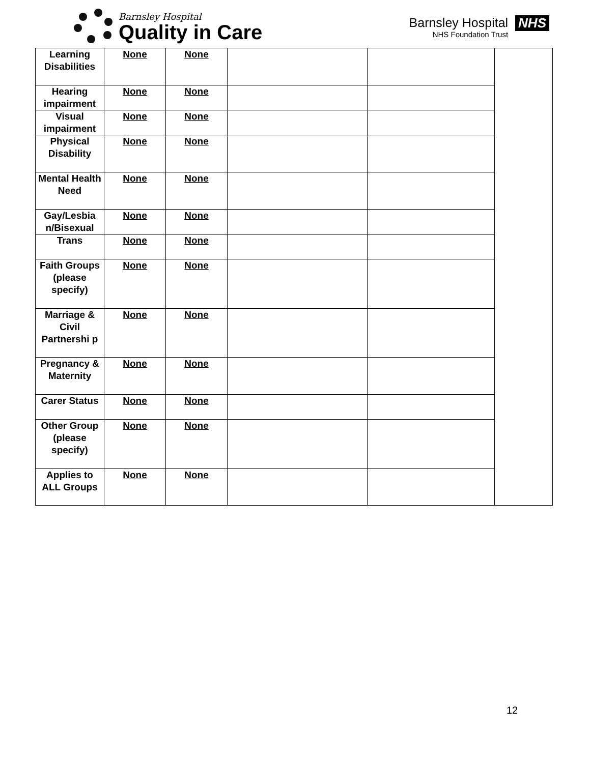Barnsley Hospital
Quality in Care
Barnsley Hospital
NHS Foundation Trust
NHS
| Learning Disabilities | None | None | | | |
| Hearing impairment | None | None | | | |
| Visual impairment | None | None | | | |
| Physical Disability | None | None | | | |
| Mental Health Need | None | None | | | |
| Gay/Lesbia n/Bisexual | None | None | | | |
| Trans | None | None | | | |
| Faith Groups (please specify) | None | None | | | |
| Marriage & Civil Partnershi p | None | None | | | |
| Pregnancy & Maternity | None | None | | | |
| Carer Status | None | None | | | |
| Other Group (please specify) | None | None | | | |
| Applies to ALL Groups | None | None | | | |
12